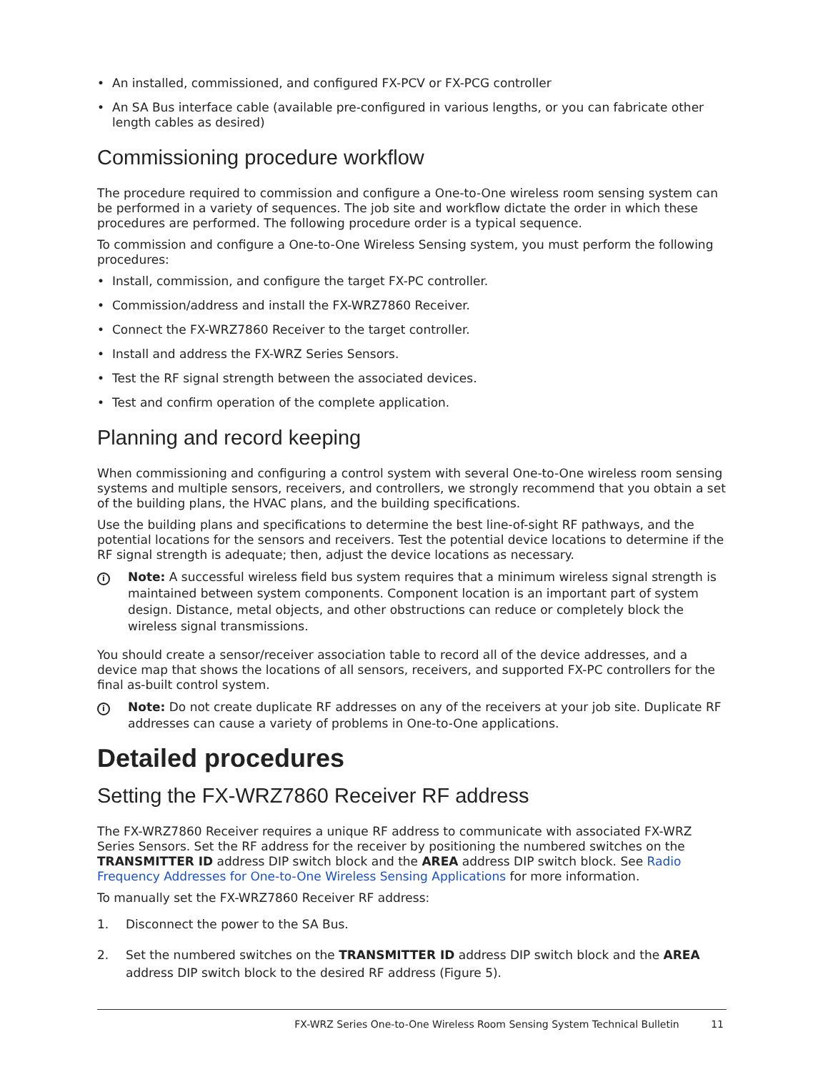• An installed, commissioned, and configured FX-PCV or FX-PCG controller
• An SA Bus interface cable (available pre-configured in various lengths, or you can fabricate other length cables as desired)
Commissioning procedure workflow
The procedure required to commission and configure a One-to-One wireless room sensing system can be performed in a variety of sequences. The job site and workflow dictate the order in which these procedures are performed. The following procedure order is a typical sequence.
To commission and configure a One-to-One Wireless Sensing system, you must perform the following procedures:
• Install, commission, and configure the target FX-PC controller.
• Commission/address and install the FX-WRZ7860 Receiver.
• Connect the FX-WRZ7860 Receiver to the target controller.
• Install and address the FX-WRZ Series Sensors.
• Test the RF signal strength between the associated devices.
• Test and confirm operation of the complete application.
Planning and record keeping
When commissioning and configuring a control system with several One-to-One wireless room sensing systems and multiple sensors, receivers, and controllers, we strongly recommend that you obtain a set of the building plans, the HVAC plans, and the building specifications.
Use the building plans and specifications to determine the best line-of-sight RF pathways, and the potential locations for the sensors and receivers. Test the potential device locations to determine if the RF signal strength is adequate; then, adjust the device locations as necessary.
i
Note: A successful wireless field bus system requires that a minimum wireless signal strength is maintained between system components. Component location is an important part of system design. Distance, metal objects, and other obstructions can reduce or completely block the wireless signal transmissions.
You should create a sensor/receiver association table to record all of the device addresses, and a device map that shows the locations of all sensors, receivers, and supported FX-PC controllers for the final as-built control system.
i
Note: Do not create duplicate RF addresses on any of the receivers at your job site. Duplicate RF addresses can cause a variety of problems in One-to-One applications.
Detailed procedures
Setting the FX-WRZ7860 Receiver RF address
The FX-WRZ7860 Receiver requires a unique RF address to communicate with associated FX-WRZ Series Sensors. Set the RF address for the receiver by positioning the numbered switches on the TRANSMITTER ID address DIP switch block and the AREA address DIP switch block. See Radio Frequency Addresses for One-to-One Wireless Sensing Applications for more information.
To manually set the FX-WRZ7860 Receiver RF address:
1. Disconnect the power to the SA Bus.
2. Set the numbered switches on the TRANSMITTER ID address DIP switch block and the AREA address DIP switch block to the desired RF address (Figure 5).
FX-WRZ Series One-to-One Wireless Room Sensing System Technical Bulletin 11